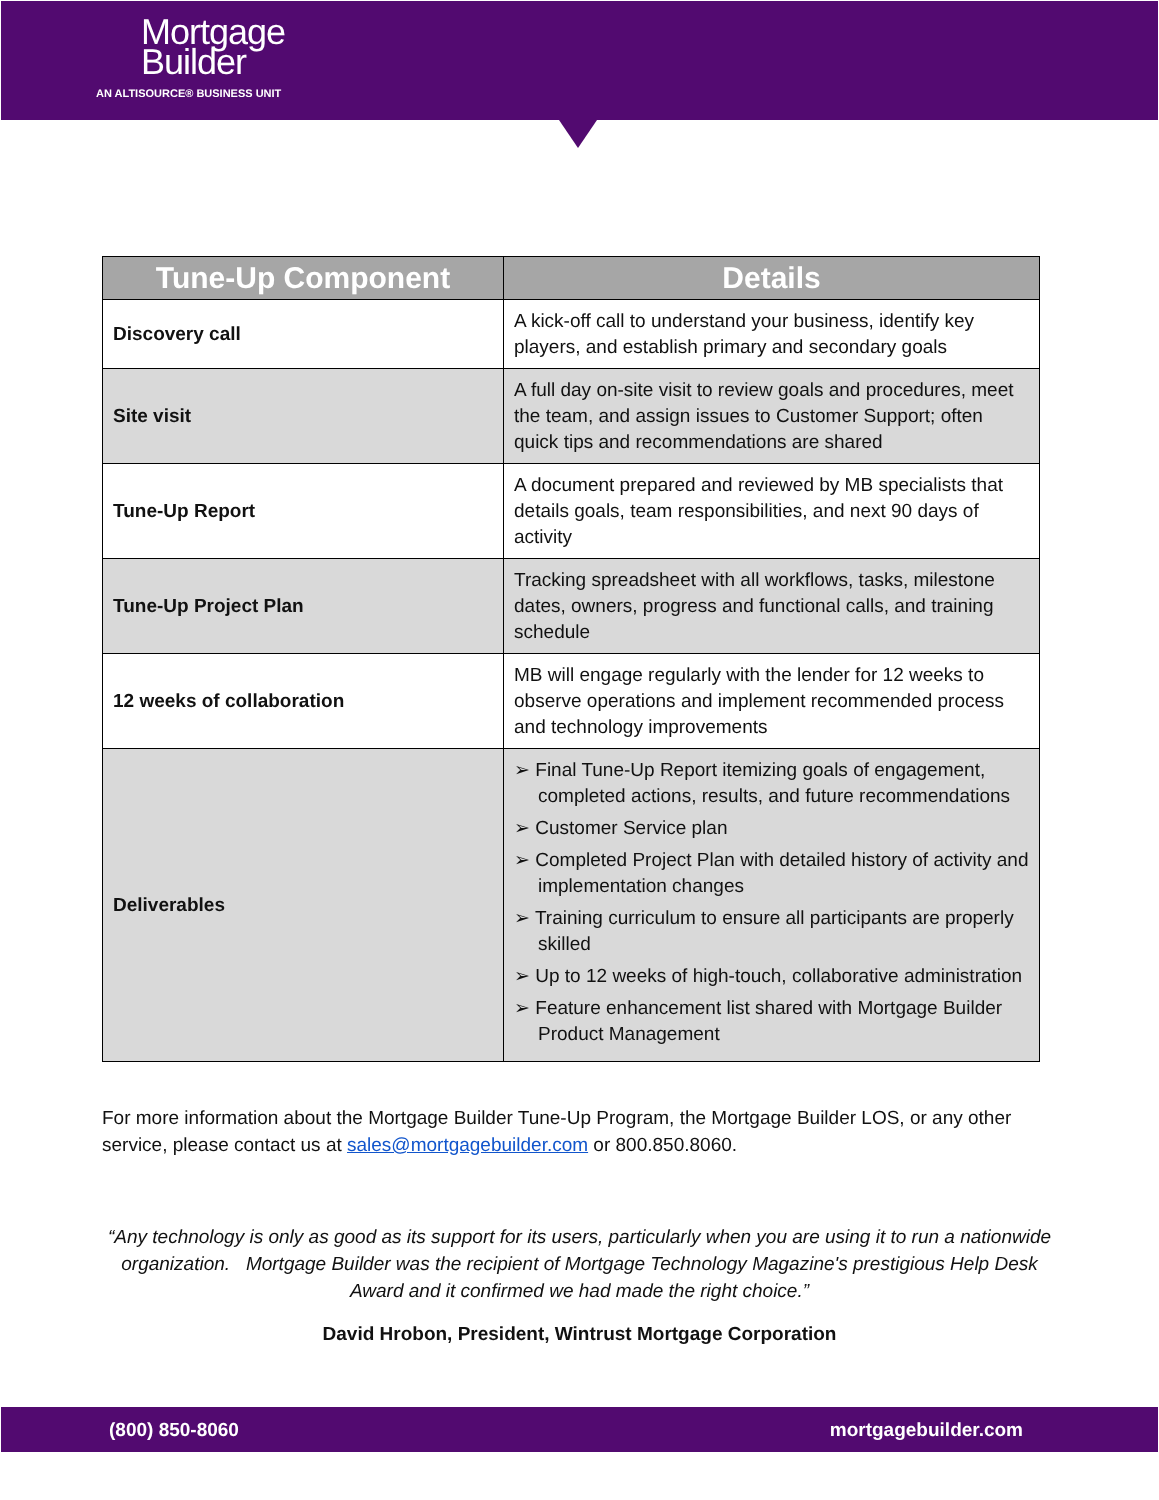Mortgage
Builder
AN ALTISOURCE® BUSINESS UNIT
| Tune-Up Component | Details |
| --- | --- |
| Discovery call | A kick-off call to understand your business, identify key players, and establish primary and secondary goals |
| Site visit | A full day on-site visit to review goals and procedures, meet the team, and assign issues to Customer Support; often quick tips and recommendations are shared |
| Tune-Up Report | A document prepared and reviewed by MB specialists that details goals, team responsibilities, and next 90 days of activity |
| Tune-Up Project Plan | Tracking spreadsheet with all workflows, tasks, milestone dates, owners, progress and functional calls, and training schedule |
| 12 weeks of collaboration | MB will engage regularly with the lender for 12 weeks to observe operations and implement recommended process and technology improvements |
| Deliverables | ➢ Final Tune-Up Report itemizing goals of engagement, completed actions, results, and future recommendations ➢ Customer Service plan ➢ Completed Project Plan with detailed history of activity and implementation changes ➢ Training curriculum to ensure all participants are properly skilled ➢ Up to 12 weeks of high-touch, collaborative administration ➢ Feature enhancement list shared with Mortgage Builder Product Management |
For more information about the Mortgage Builder Tune-Up Program, the Mortgage Builder LOS, or any other service, please contact us at sales@mortgagebuilder.com or 800.850.8060.
“Any technology is only as good as its support for its users, particularly when you are using it to run a nationwide organization. Mortgage Builder was the recipient of Mortgage Technology Magazine's prestigious Help Desk Award and it confirmed we had made the right choice.”
David Hrobon, President, Wintrust Mortgage Corporation
(800) 850-8060 mortgagebuilder.com